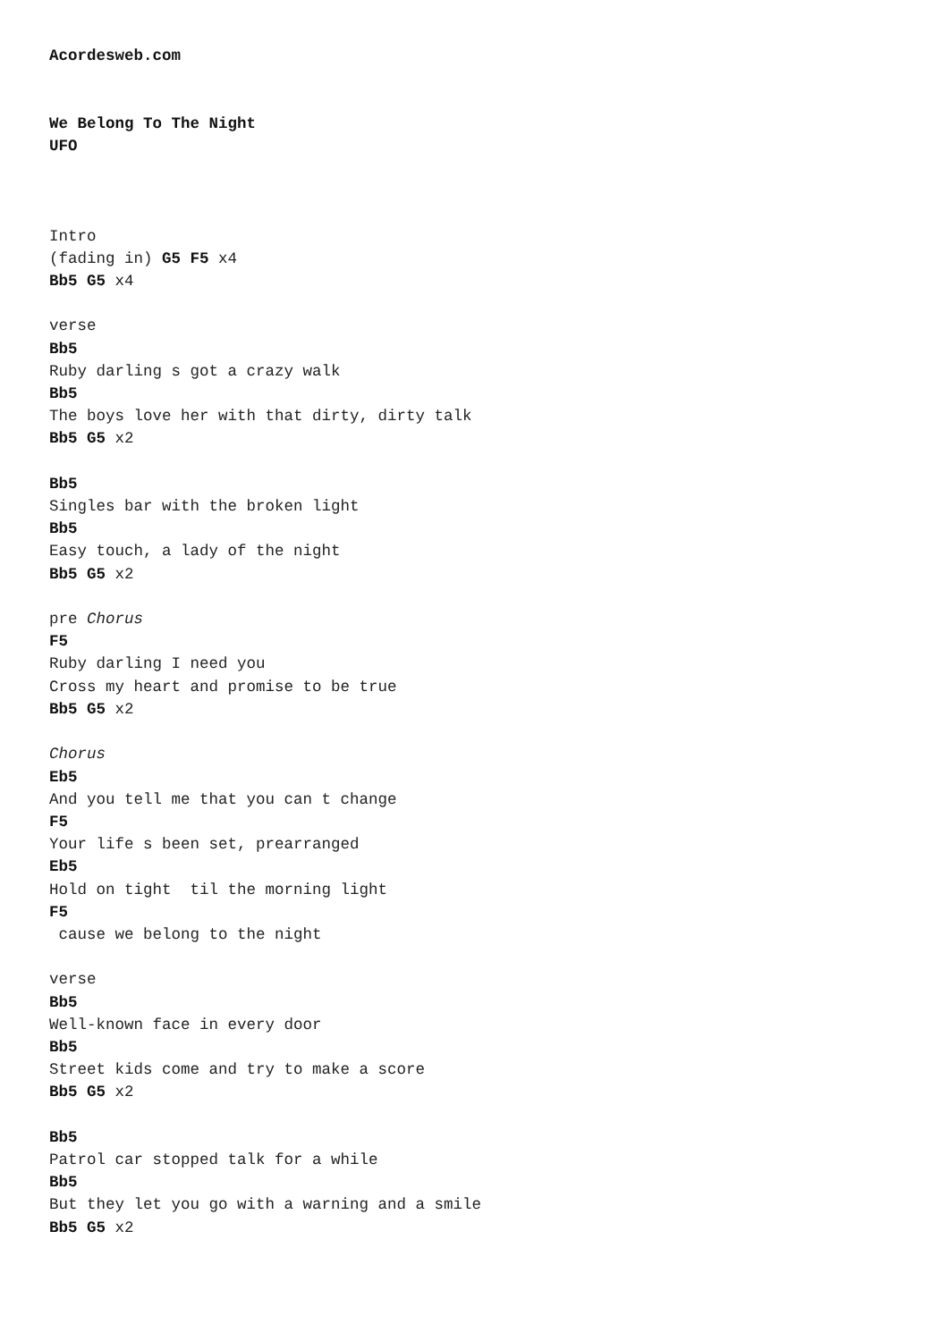Acordesweb.com


We Belong To The Night
UFO



Intro
(fading in) G5 F5 x4
Bb5 G5 x4

verse
Bb5
Ruby darling s got a crazy walk
Bb5
The boys love her with that dirty, dirty talk
Bb5 G5 x2

Bb5
Singles bar with the broken light
Bb5
Easy touch, a lady of the night
Bb5 G5 x2

pre Chorus
F5
Ruby darling I need you
Cross my heart and promise to be true
Bb5 G5 x2

Chorus
Eb5
And you tell me that you can t change
F5
Your life s been set, prearranged
Eb5
Hold on tight  til the morning light
F5
 cause we belong to the night

verse
Bb5
Well-known face in every door
Bb5
Street kids come and try to make a score
Bb5 G5 x2

Bb5
Patrol car stopped talk for a while
Bb5
But they let you go with a warning and a smile
Bb5 G5 x2